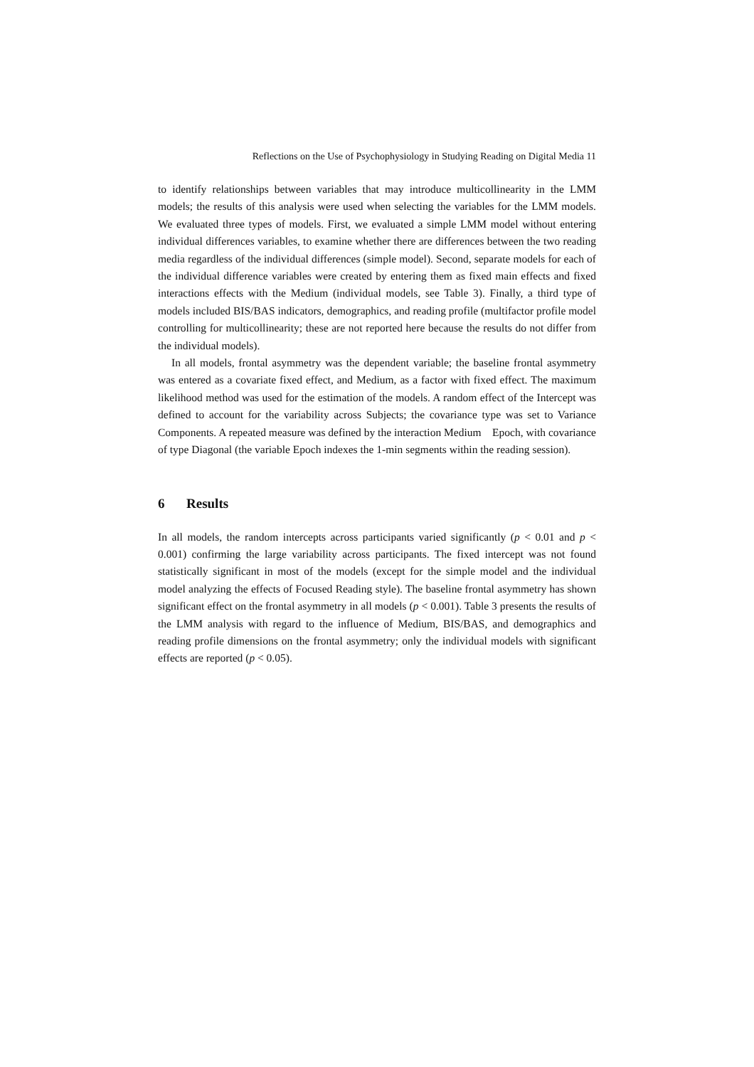Reflections on the Use of Psychophysiology in Studying Reading on Digital Media 11
to identify relationships between variables that may introduce multicollinearity in the LMM models; the results of this analysis were used when selecting the variables for the LMM models. We evaluated three types of models. First, we evaluated a simple LMM model without entering individual differences variables, to examine whether there are differences between the two reading media regardless of the individual differences (simple model). Second, separate models for each of the individual difference variables were created by entering them as fixed main effects and fixed interactions effects with the Medium (individual models, see Table 3). Finally, a third type of models included BIS/BAS indicators, demographics, and reading profile (multifactor profile model controlling for multicollinearity; these are not reported here because the results do not differ from the individual models).
In all models, frontal asymmetry was the dependent variable; the baseline frontal asymmetry was entered as a covariate fixed effect, and Medium, as a factor with fixed effect. The maximum likelihood method was used for the estimation of the models. A random effect of the Intercept was defined to account for the variability across Subjects; the covariance type was set to Variance Components. A repeated measure was defined by the interaction Medium Epoch, with covariance of type Diagonal (the variable Epoch indexes the 1-min segments within the reading session).
6 Results
In all models, the random intercepts across participants varied significantly (p < 0.01 and p < 0.001) confirming the large variability across participants. The fixed intercept was not found statistically significant in most of the models (except for the simple model and the individual model analyzing the effects of Focused Reading style). The baseline frontal asymmetry has shown significant effect on the frontal asymmetry in all models (p < 0.001). Table 3 presents the results of the LMM analysis with regard to the influence of Medium, BIS/BAS, and demographics and reading profile dimensions on the frontal asymmetry; only the individual models with significant effects are reported (p < 0.05).